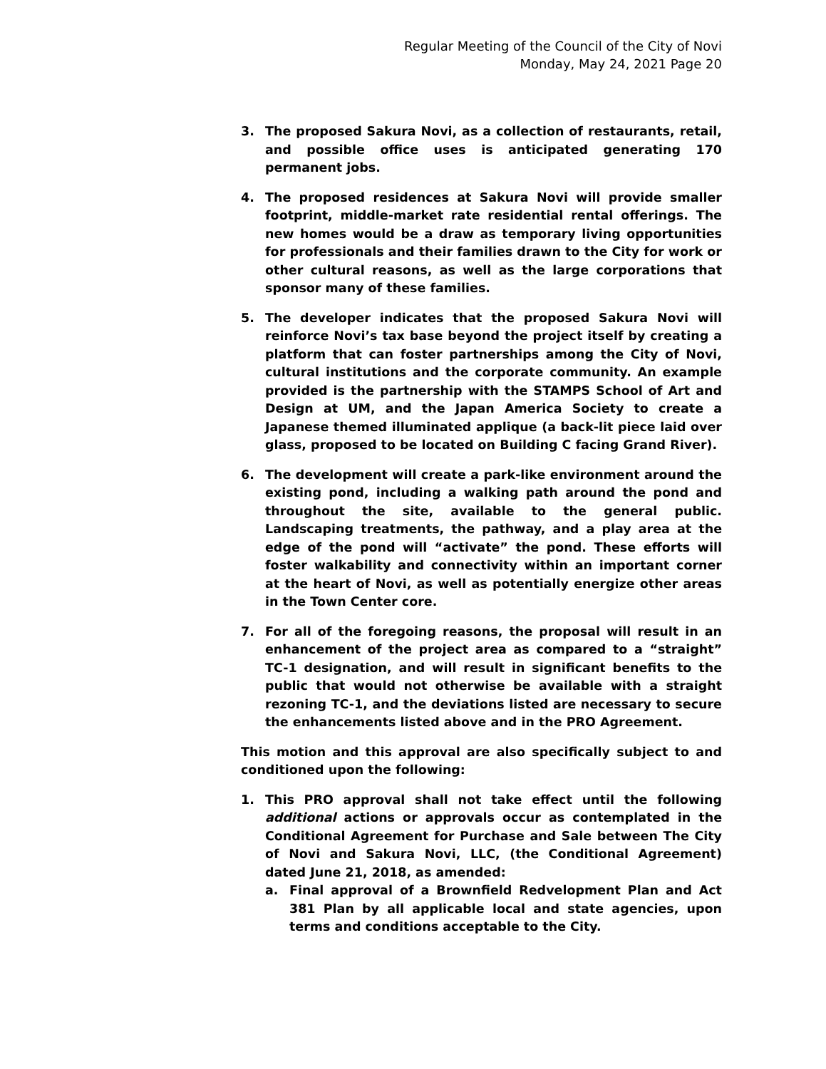Regular Meeting of the Council of the City of Novi
Monday, May 24, 2021 Page 20
3. The proposed Sakura Novi, as a collection of restaurants, retail, and possible office uses is anticipated generating 170 permanent jobs.
4. The proposed residences at Sakura Novi will provide smaller footprint, middle-market rate residential rental offerings. The new homes would be a draw as temporary living opportunities for professionals and their families drawn to the City for work or other cultural reasons, as well as the large corporations that sponsor many of these families.
5. The developer indicates that the proposed Sakura Novi will reinforce Novi’s tax base beyond the project itself by creating a platform that can foster partnerships among the City of Novi, cultural institutions and the corporate community. An example provided is the partnership with the STAMPS School of Art and Design at UM, and the Japan America Society to create a Japanese themed illuminated applique (a back-lit piece laid over glass, proposed to be located on Building C facing Grand River).
6. The development will create a park-like environment around the existing pond, including a walking path around the pond and throughout the site, available to the general public. Landscaping treatments, the pathway, and a play area at the edge of the pond will “activate” the pond. These efforts will foster walkability and connectivity within an important corner at the heart of Novi, as well as potentially energize other areas in the Town Center core.
7. For all of the foregoing reasons, the proposal will result in an enhancement of the project area as compared to a “straight” TC-1 designation, and will result in significant benefits to the public that would not otherwise be available with a straight rezoning TC-1, and the deviations listed are necessary to secure the enhancements listed above and in the PRO Agreement.
This motion and this approval are also specifically subject to and conditioned upon the following:
1. This PRO approval shall not take effect until the following additional actions or approvals occur as contemplated in the Conditional Agreement for Purchase and Sale between The City of Novi and Sakura Novi, LLC, (the Conditional Agreement) dated June 21, 2018, as amended:
a. Final approval of a Brownfield Redvelopment Plan and Act 381 Plan by all applicable local and state agencies, upon terms and conditions acceptable to the City.